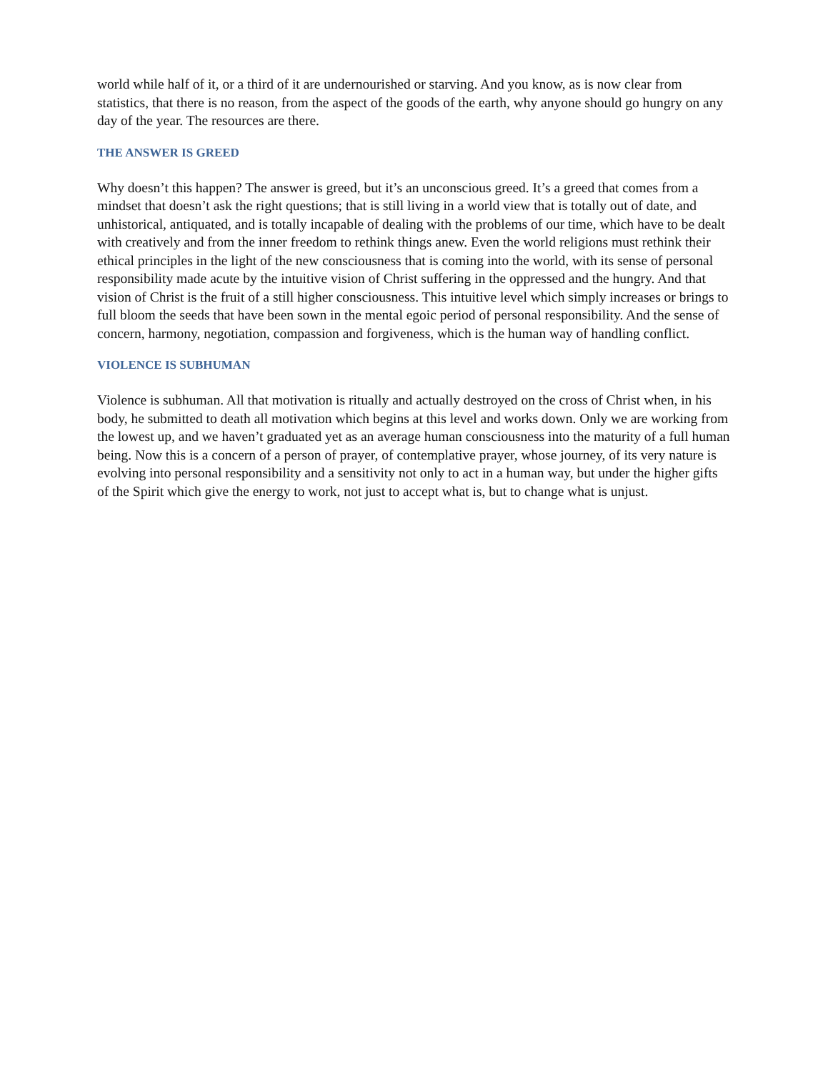world while half of it, or a third of it are undernourished or starving. And you know, as is now clear from statistics, that there is no reason, from the aspect of the goods of the earth, why anyone should go hungry on any day of the year. The resources are there.
THE ANSWER IS GREED
Why doesn’t this happen? The answer is greed, but it’s an unconscious greed. It’s a greed that comes from a mindset that doesn’t ask the right questions; that is still living in a world view that is totally out of date, and unhistorical, antiquated, and is totally incapable of dealing with the problems of our time, which have to be dealt with creatively and from the inner freedom to rethink things anew. Even the world religions must rethink their ethical principles in the light of the new consciousness that is coming into the world, with its sense of personal responsibility made acute by the intuitive vision of Christ suffering in the oppressed and the hungry. And that vision of Christ is the fruit of a still higher consciousness. This intuitive level which simply increases or brings to full bloom the seeds that have been sown in the mental egoic period of personal responsibility. And the sense of concern, harmony, negotiation, compassion and forgiveness, which is the human way of handling conflict.
VIOLENCE IS SUBHUMAN
Violence is subhuman. All that motivation is ritually and actually destroyed on the cross of Christ when, in his body, he submitted to death all motivation which begins at this level and works down. Only we are working from the lowest up, and we haven’t graduated yet as an average human consciousness into the maturity of a full human being. Now this is a concern of a person of prayer, of contemplative prayer, whose journey, of its very nature is evolving into personal responsibility and a sensitivity not only to act in a human way, but under the higher gifts of the Spirit which give the energy to work, not just to accept what is, but to change what is unjust.